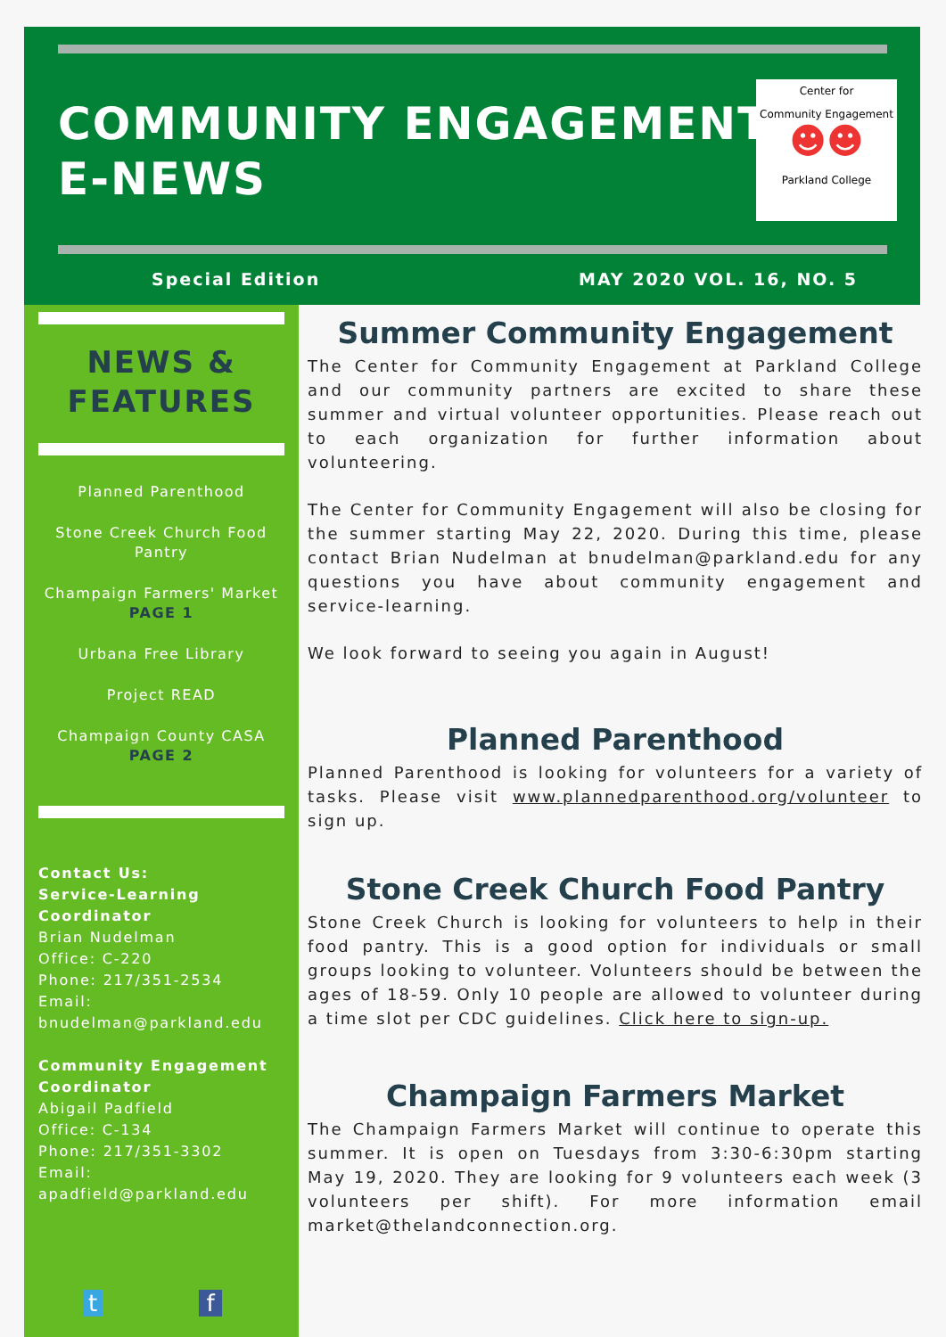COMMUNITY ENGAGEMENT
E-NEWS
Center for
Community Engagement
☻☻
Parkland College
Special Edition MAY 2020 VOL. 16, NO. 5
NEWS &
FEATURES
Planned Parenthood
Stone Creek Church Food Pantry
Champaign Farmers' Market
PAGE 1
Urbana Free Library
Project READ
Champaign County CASA
PAGE 2
Contact Us:
Service-Learning Coordinator
Brian Nudelman
Office: C-220
Phone: 217/351-2534
Email:
bnudelman@parkland.edu
Community Engagement Coordinator
Abigail Padfield
Office: C-134
Phone: 217/351-3302
Email:
apadfield@parkland.edu
t f
Summer Community Engagement
The Center for Community Engagement at Parkland College and our community partners are excited to share these summer and virtual volunteer opportunities. Please reach out to each organization for further information about volunteering.
The Center for Community Engagement will also be closing for the summer starting May 22, 2020. During this time, please contact Brian Nudelman at bnudelman@parkland.edu for any questions you have about community engagement and service-learning.
We look forward to seeing you again in August!
Planned Parenthood
Planned Parenthood is looking for volunteers for a variety of tasks. Please visit www.plannedparenthood.org/volunteer to sign up.
Stone Creek Church Food Pantry
Stone Creek Church is looking for volunteers to help in their food pantry. This is a good option for individuals or small groups looking to volunteer. Volunteers should be between the ages of 18-59. Only 10 people are allowed to volunteer during a time slot per CDC guidelines. Click here to sign-up.
Champaign Farmers Market
The Champaign Farmers Market will continue to operate this summer. It is open on Tuesdays from 3:30-6:30pm starting May 19, 2020. They are looking for 9 volunteers each week (3 volunteers per shift). For more information email market@thelandconnection.org.